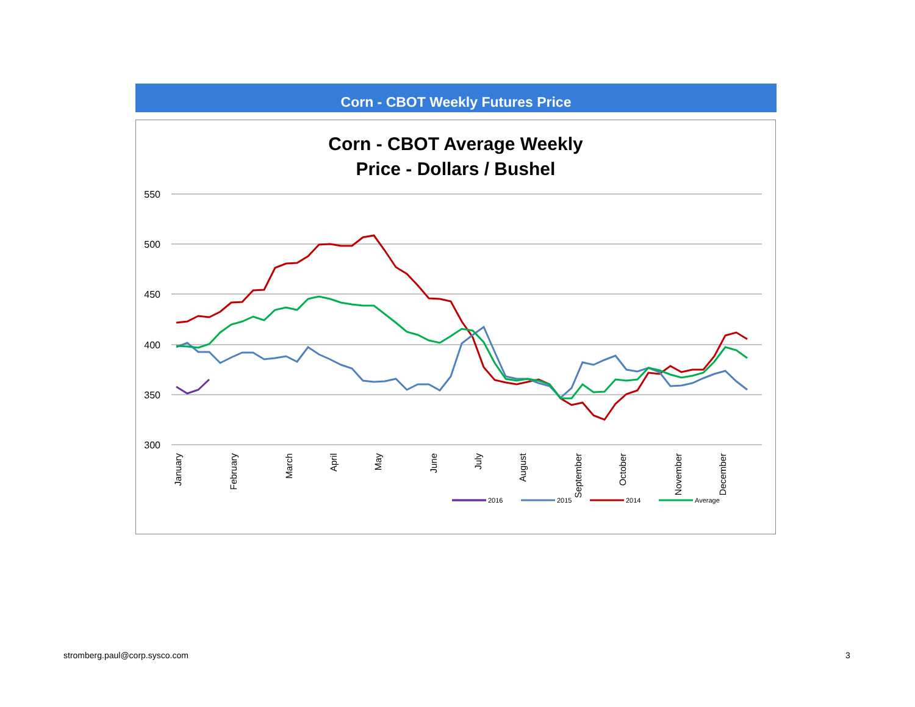Corn - CBOT Weekly Futures Price
Corn - CBOT Average Weekly
Price - Dollars / Bushel
550
500
450
400
350
300
January
February
March
April
May
June
July
August
September
October
November
December
2016
2015
2014
Average
stromberg.paul@corp.sysco.com 3